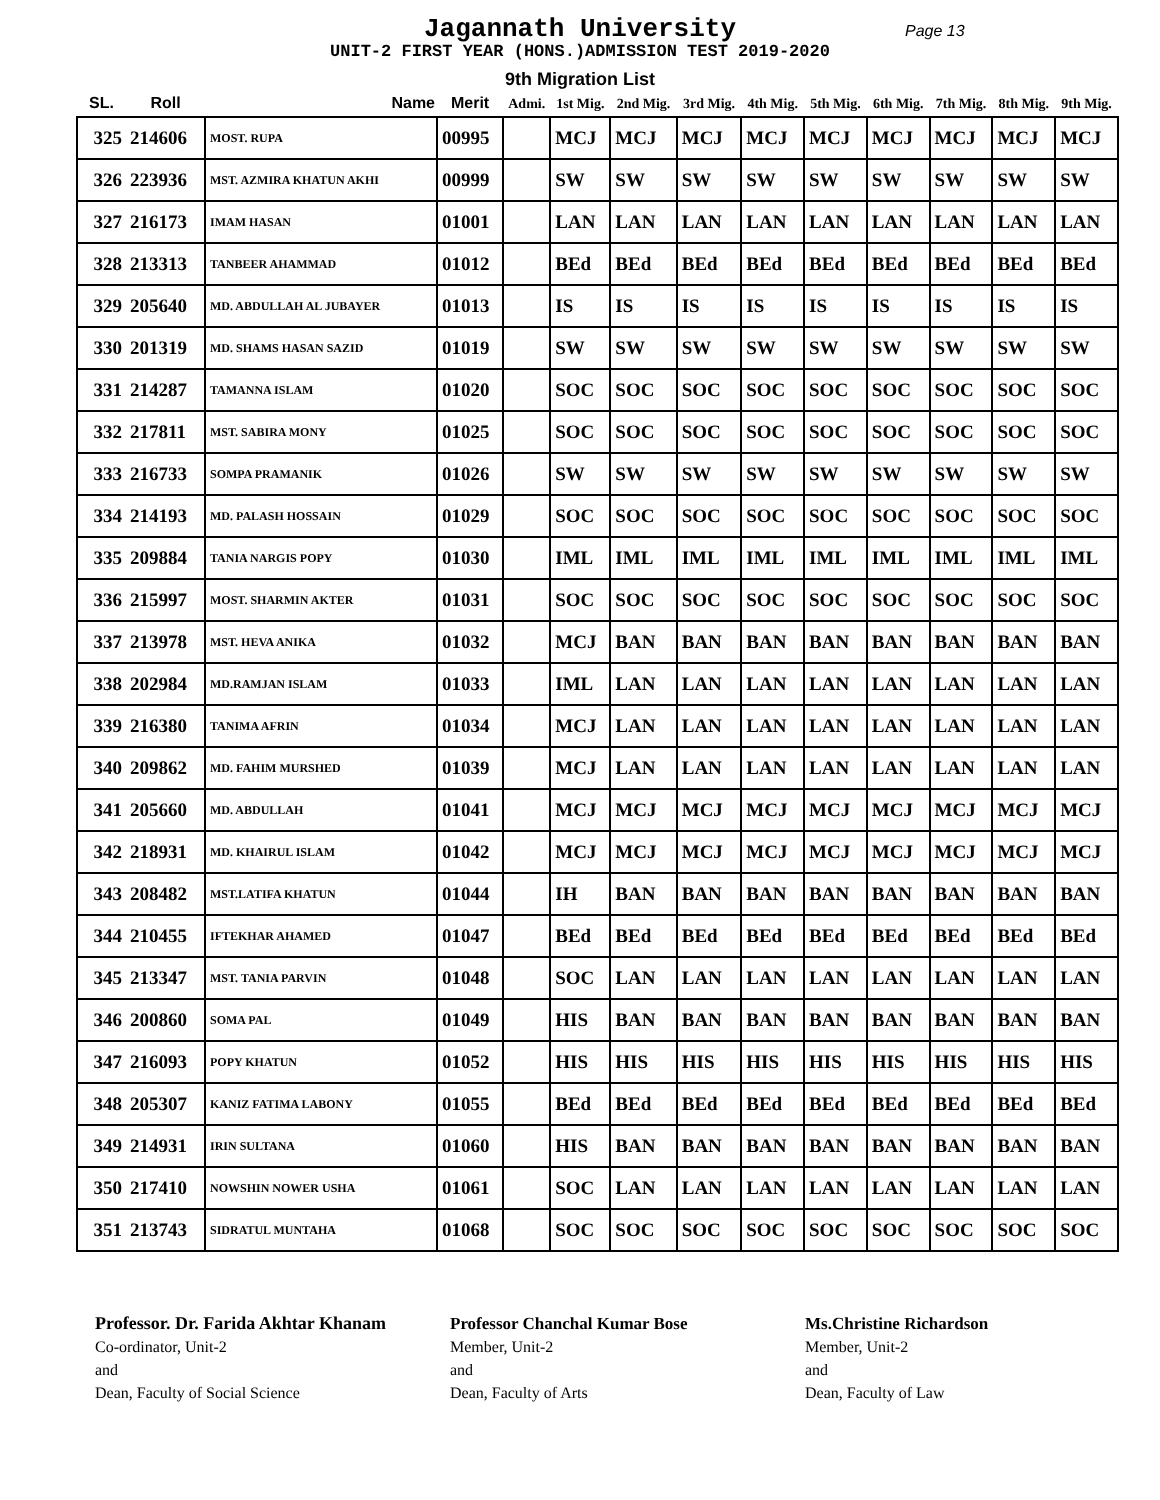Jagannath University
Page 13
UNIT-2 FIRST YEAR (HONS.)ADMISSION TEST 2019-2020
9th Migration List
| SL. | Roll | Name | Merit | Admi. | 1st Mig. | 2nd Mig. | 3rd Mig. | 4th Mig. | 5th Mig. | 6th Mig. | 7th Mig. | 8th Mig. | 9th Mig. |
| --- | --- | --- | --- | --- | --- | --- | --- | --- | --- | --- | --- | --- | --- |
| 325 | 214606 | MOST. RUPA | 00995 | | MCJ | MCJ | MCJ | MCJ | MCJ | MCJ | MCJ | MCJ | MCJ |
| 326 | 223936 | MST. AZMIRA KHATUN AKHI | 00999 | | SW | SW | SW | SW | SW | SW | SW | SW | SW |
| 327 | 216173 | IMAM HASAN | 01001 | | LAN | LAN | LAN | LAN | LAN | LAN | LAN | LAN | LAN |
| 328 | 213313 | TANBEER AHAMMAD | 01012 | | BEd | BEd | BEd | BEd | BEd | BEd | BEd | BEd | BEd |
| 329 | 205640 | MD. ABDULLAH AL JUBAYER | 01013 | | IS | IS | IS | IS | IS | IS | IS | IS | IS |
| 330 | 201319 | MD. SHAMS HASAN SAZID | 01019 | | SW | SW | SW | SW | SW | SW | SW | SW | SW |
| 331 | 214287 | TAMANNA ISLAM | 01020 | | SOC | SOC | SOC | SOC | SOC | SOC | SOC | SOC | SOC |
| 332 | 217811 | MST. SABIRA MONY | 01025 | | SOC | SOC | SOC | SOC | SOC | SOC | SOC | SOC | SOC |
| 333 | 216733 | SOMPA PRAMANIK | 01026 | | SW | SW | SW | SW | SW | SW | SW | SW | SW |
| 334 | 214193 | MD. PALASH HOSSAIN | 01029 | | SOC | SOC | SOC | SOC | SOC | SOC | SOC | SOC | SOC |
| 335 | 209884 | TANIA NARGIS POPY | 01030 | | IML | IML | IML | IML | IML | IML | IML | IML | IML |
| 336 | 215997 | MOST. SHARMIN AKTER | 01031 | | SOC | SOC | SOC | SOC | SOC | SOC | SOC | SOC | SOC |
| 337 | 213978 | MST. HEVA ANIKA | 01032 | | MCJ | BAN | BAN | BAN | BAN | BAN | BAN | BAN | BAN |
| 338 | 202984 | MD.RAMJAN ISLAM | 01033 | | IML | LAN | LAN | LAN | LAN | LAN | LAN | LAN | LAN |
| 339 | 216380 | TANIMA AFRIN | 01034 | | MCJ | LAN | LAN | LAN | LAN | LAN | LAN | LAN | LAN |
| 340 | 209862 | MD. FAHIM MURSHED | 01039 | | MCJ | LAN | LAN | LAN | LAN | LAN | LAN | LAN | LAN |
| 341 | 205660 | MD. ABDULLAH | 01041 | | MCJ | MCJ | MCJ | MCJ | MCJ | MCJ | MCJ | MCJ | MCJ |
| 342 | 218931 | MD. KHAIRUL ISLAM | 01042 | | MCJ | MCJ | MCJ | MCJ | MCJ | MCJ | MCJ | MCJ | MCJ |
| 343 | 208482 | MST.LATIFA KHATUN | 01044 | | IH | BAN | BAN | BAN | BAN | BAN | BAN | BAN | BAN |
| 344 | 210455 | IFTEKHAR AHAMED | 01047 | | BEd | BEd | BEd | BEd | BEd | BEd | BEd | BEd | BEd |
| 345 | 213347 | MST. TANIA PARVIN | 01048 | | SOC | LAN | LAN | LAN | LAN | LAN | LAN | LAN | LAN |
| 346 | 200860 | SOMA PAL | 01049 | | HIS | BAN | BAN | BAN | BAN | BAN | BAN | BAN | BAN |
| 347 | 216093 | POPY KHATUN | 01052 | | HIS | HIS | HIS | HIS | HIS | HIS | HIS | HIS | HIS |
| 348 | 205307 | KANIZ FATIMA LABONY | 01055 | | BEd | BEd | BEd | BEd | BEd | BEd | BEd | BEd | BEd |
| 349 | 214931 | IRIN SULTANA | 01060 | | HIS | BAN | BAN | BAN | BAN | BAN | BAN | BAN | BAN |
| 350 | 217410 | NOWSHIN NOWER USHA | 01061 | | SOC | LAN | LAN | LAN | LAN | LAN | LAN | LAN | LAN |
| 351 | 213743 | SIDRATUL MUNTAHA | 01068 | | SOC | SOC | SOC | SOC | SOC | SOC | SOC | SOC | SOC |
Professor. Dr. Farida Akhtar Khanam
Co-ordinator, Unit-2
and
Dean, Faculty of Social Science
Professor Chanchal Kumar Bose
Member, Unit-2
and
Dean, Faculty of Arts
Ms.Christine Richardson
Member, Unit-2
and
Dean, Faculty of Law